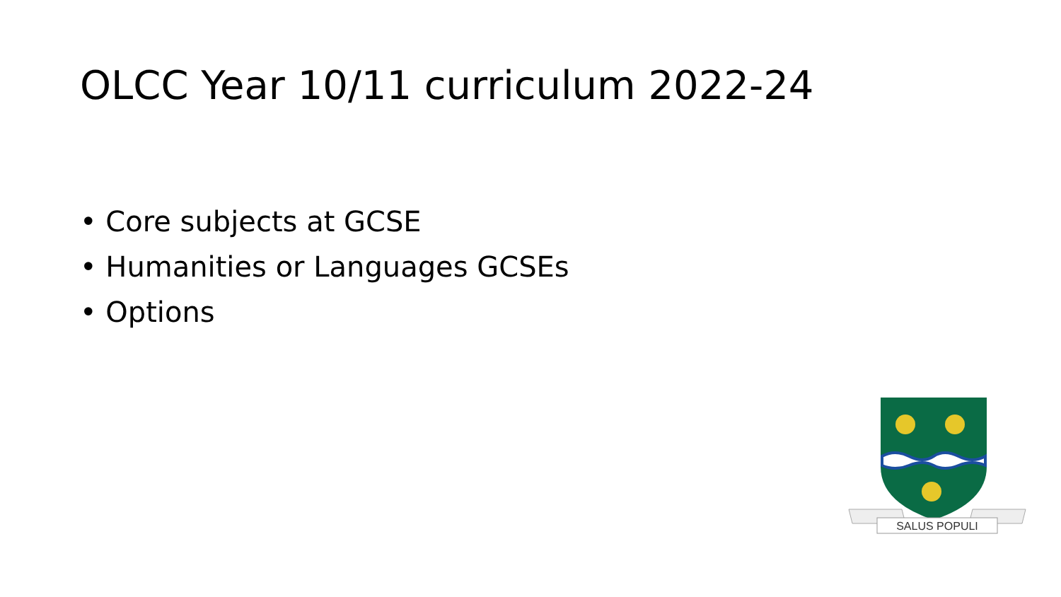OLCC Year 10/11 curriculum 2022-24
• Core subjects at GCSE
• Humanities or Languages GCSEs
• Options
SALUS POPULI